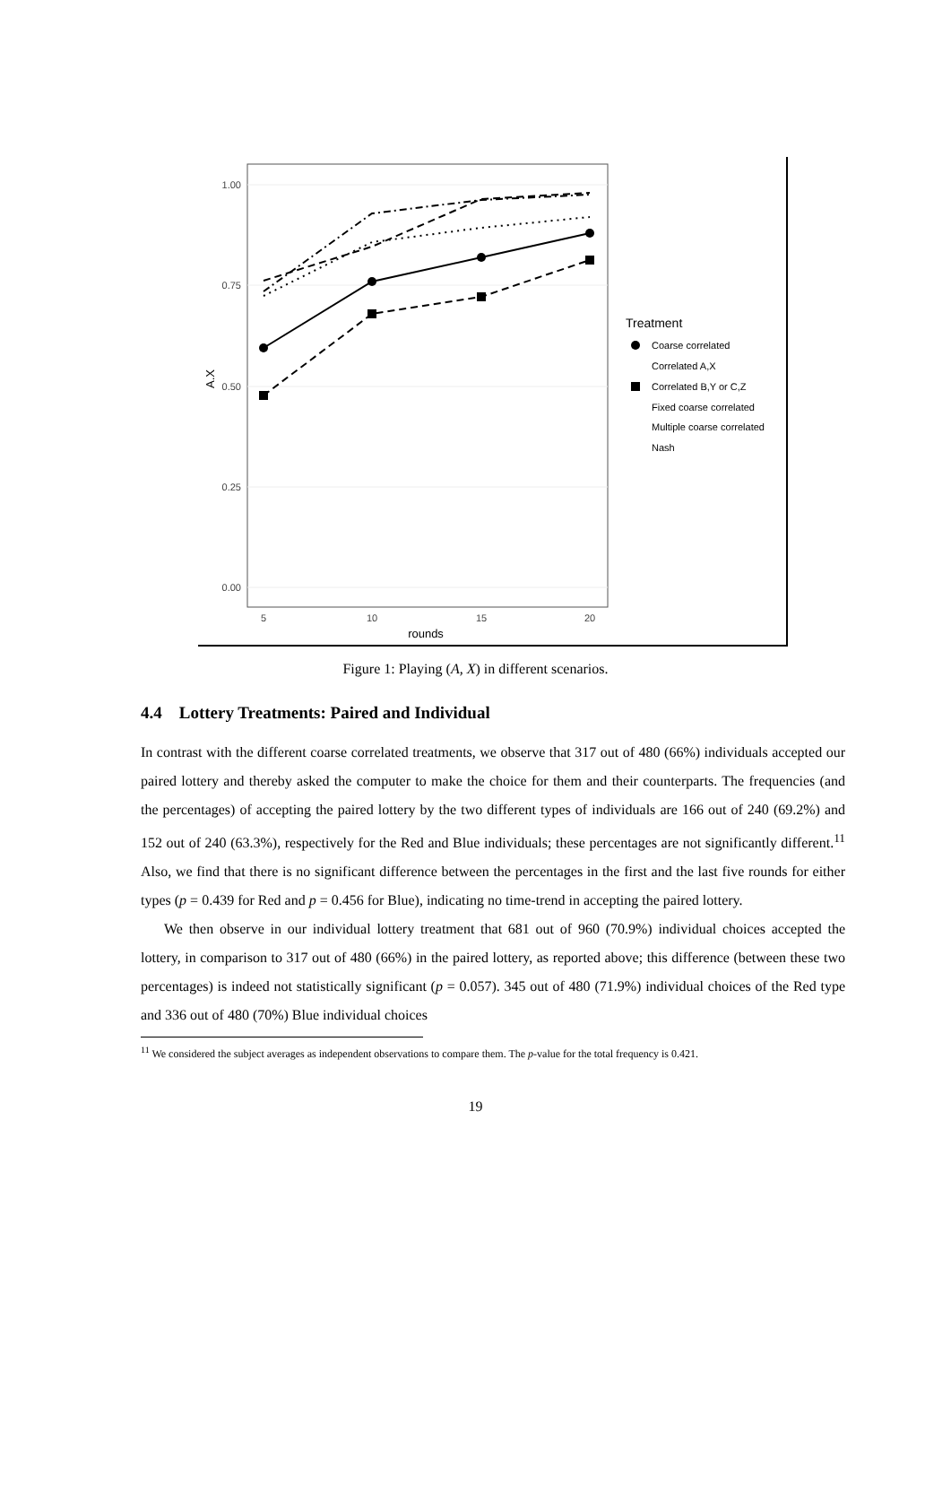1.00
0.75
0.50
0.25
0.00
5
10
15
20
rounds
A.X
Treatment
Coarse correlated
Correlated A,X
Correlated B,Y or C,Z
Fixed coarse correlated
Multiple coarse correlated
Nash
Figure 1: Playing (A, X) in different scenarios.
4.4 Lottery Treatments: Paired and Individual
In contrast with the different coarse correlated treatments, we observe that 317 out of 480 (66%) individuals accepted our paired lottery and thereby asked the computer to make the choice for them and their counterparts. The frequencies (and the percentages) of accepting the paired lottery by the two different types of individuals are 166 out of 240 (69.2%) and 152 out of 240 (63.3%), respectively for the Red and Blue individuals; these percentages are not significantly different.<sup>11</sup> Also, we find that there is no significant difference between the percentages in the first and the last five rounds for either types (p = 0.439 for Red and p = 0.456 for Blue), indicating no time-trend in accepting the paired lottery.
We then observe in our individual lottery treatment that 681 out of 960 (70.9%) individual choices accepted the lottery, in comparison to 317 out of 480 (66%) in the paired lottery, as reported above; this difference (between these two percentages) is indeed not statistically significant (p = 0.057). 345 out of 480 (71.9%) individual choices of the Red type and 336 out of 480 (70%) Blue individual choices
<sup>11</sup> We considered the subject averages as independent observations to compare them. The p-value for the total frequency is 0.421.
19